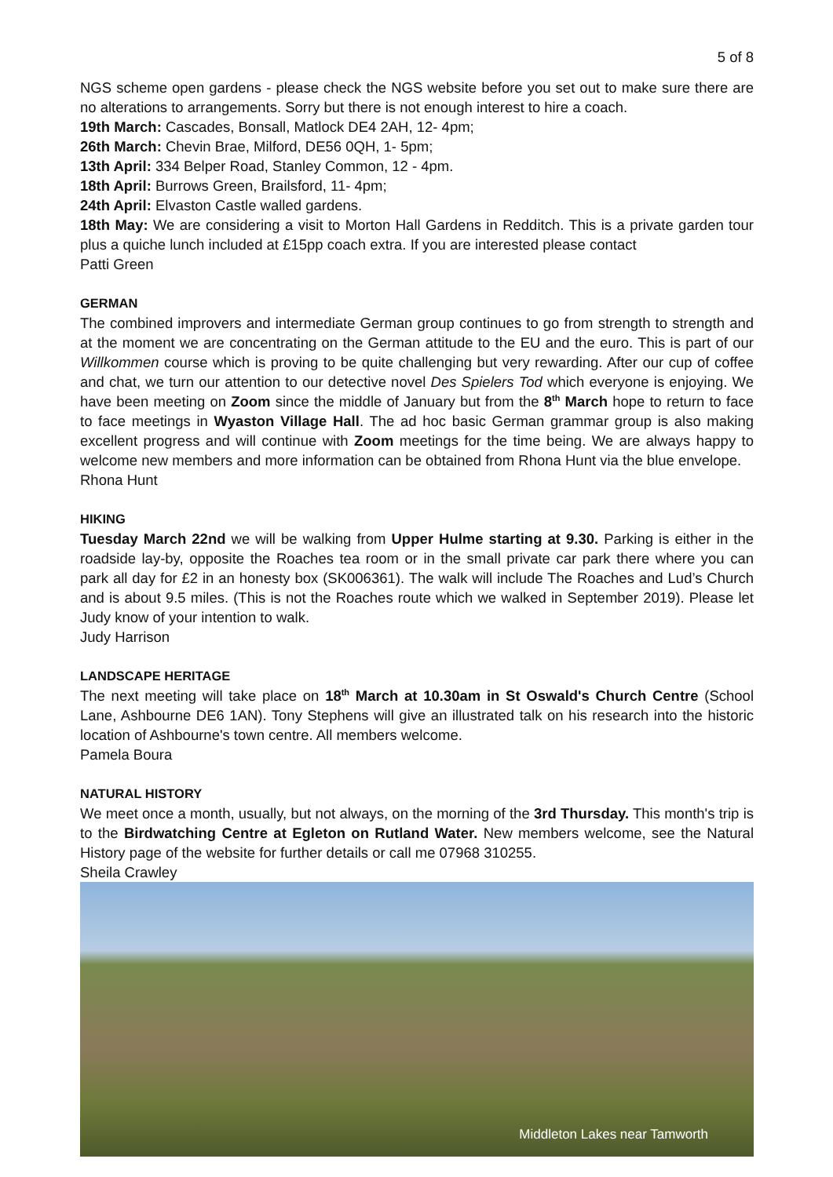5 of 8
NGS scheme open gardens - please check the NGS website before you set out to make sure there are no alterations to arrangements. Sorry but there is not enough interest to hire a coach.
19th March: Cascades, Bonsall, Matlock DE4 2AH, 12- 4pm;
26th March: Chevin Brae, Milford, DE56 0QH, 1- 5pm;
13th April: 334 Belper Road, Stanley Common, 12 - 4pm.
18th April: Burrows Green, Brailsford, 11- 4pm;
24th April: Elvaston Castle walled gardens.
18th May: We are considering a visit to Morton Hall Gardens in Redditch. This is a private garden tour plus a quiche lunch included at £15pp coach extra. If you are interested please contact
Patti Green
GERMAN
The combined improvers and intermediate German group continues to go from strength to strength and at the moment we are concentrating on the German attitude to the EU and the euro. This is part of our Willkommen course which is proving to be quite challenging but very rewarding. After our cup of coffee and chat, we turn our attention to our detective novel Des Spielers Tod which everyone is enjoying. We have been meeting on Zoom since the middle of January but from the 8<sup>th</sup> March hope to return to face to face meetings in Wyaston Village Hall. The ad hoc basic German grammar group is also making excellent progress and will continue with Zoom meetings for the time being. We are always happy to welcome new members and more information can be obtained from Rhona Hunt via the blue envelope.
Rhona Hunt
HIKING
Tuesday March 22nd we will be walking from Upper Hulme starting at 9.30. Parking is either in the roadside lay-by, opposite the Roaches tea room or in the small private car park there where you can park all day for £2 in an honesty box (SK006361). The walk will include The Roaches and Lud’s Church and is about 9.5 miles. (This is not the Roaches route which we walked in September 2019). Please let Judy know of your intention to walk.
Judy Harrison
LANDSCAPE HERITAGE
The next meeting will take place on 18<sup>th</sup> March at 10.30am in St Oswald's Church Centre (School Lane, Ashbourne DE6 1AN). Tony Stephens will give an illustrated talk on his research into the historic location of Ashbourne's town centre. All members welcome.
Pamela Boura
NATURAL HISTORY
We meet once a month, usually, but not always, on the morning of the 3rd Thursday. This month's trip is to the Birdwatching Centre at Egleton on Rutland Water. New members welcome, see the Natural History page of the website for further details or call me 07968 310255.
Sheila Crawley
Middleton Lakes near Tamworth